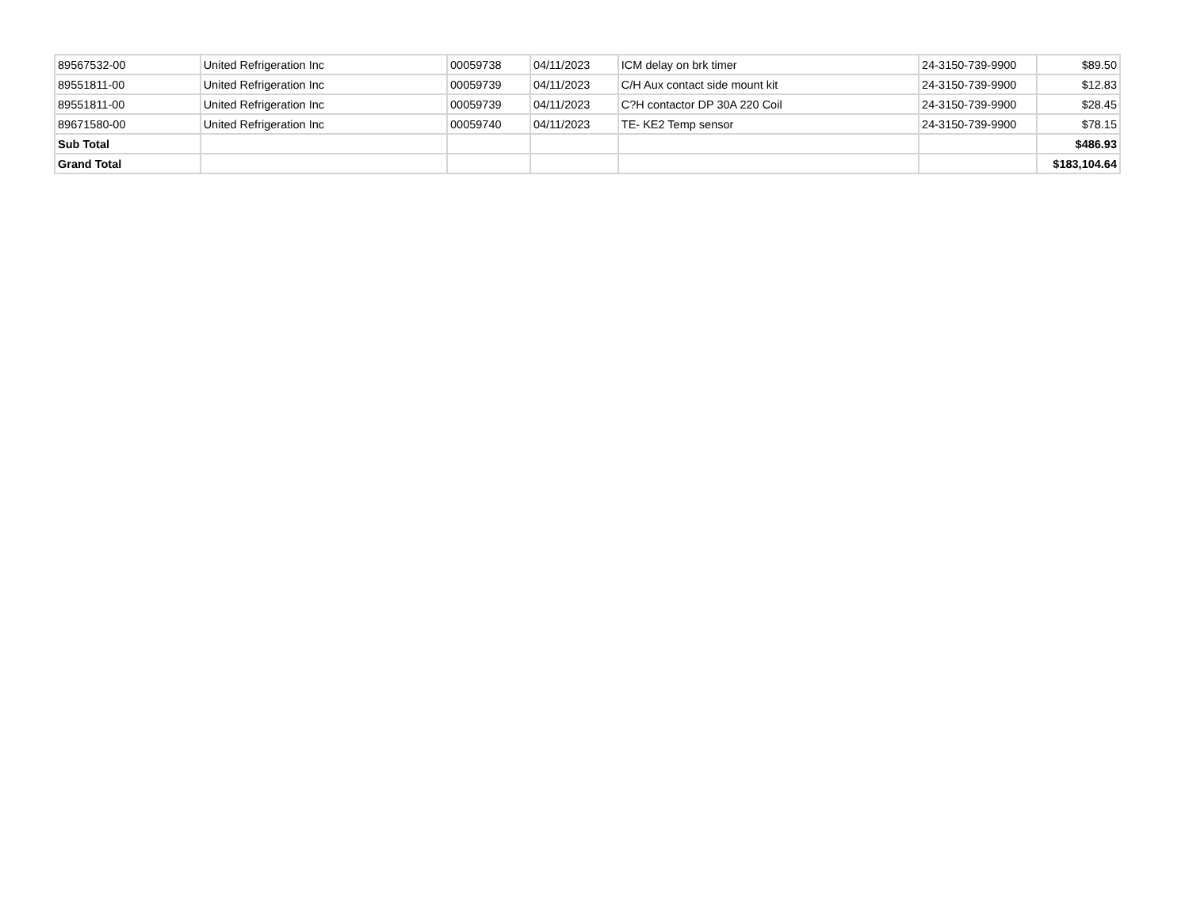| 89567532-00 | United Refrigeration Inc | 00059738 | 04/11/2023 | ICM delay on brk timer | 24-3150-739-9900 | $89.50 |
| 89551811-00 | United Refrigeration Inc | 00059739 | 04/11/2023 | C/H Aux contact side mount kit | 24-3150-739-9900 | $12.83 |
| 89551811-00 | United Refrigeration Inc | 00059739 | 04/11/2023 | C?H contactor DP 30A 220 Coil | 24-3150-739-9900 | $28.45 |
| 89671580-00 | United Refrigeration Inc | 00059740 | 04/11/2023 | TE- KE2 Temp sensor | 24-3150-739-9900 | $78.15 |
| Sub Total | | | | | | $486.93 |
| Grand Total | | | | | | $183,104.64 |